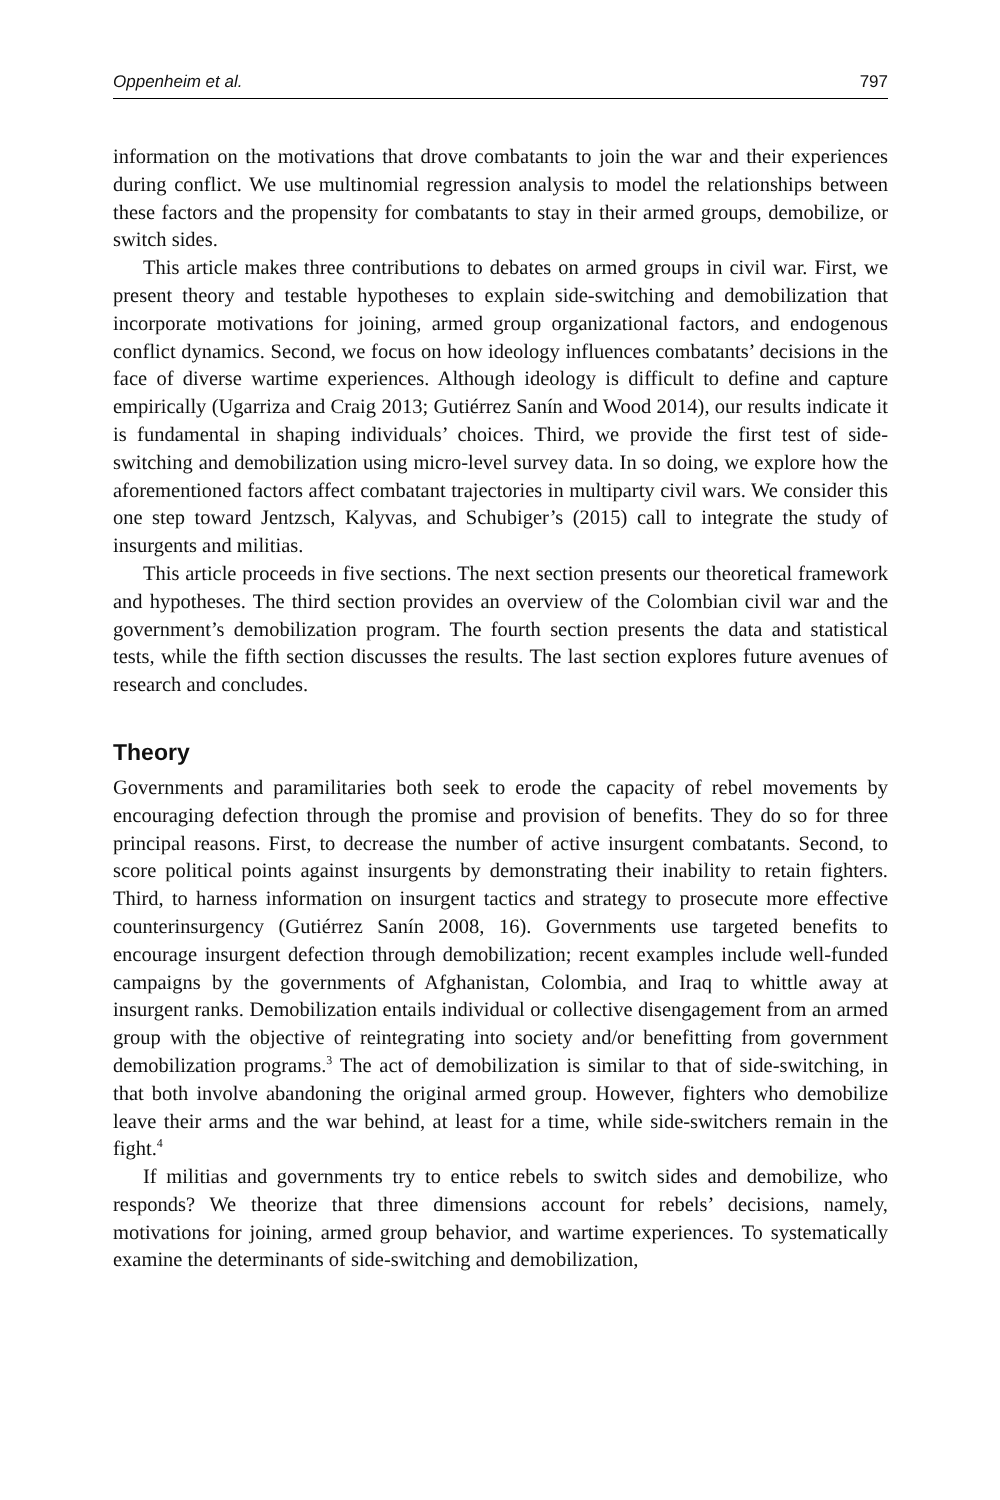Oppenheim et al. 797
information on the motivations that drove combatants to join the war and their experiences during conflict. We use multinomial regression analysis to model the relationships between these factors and the propensity for combatants to stay in their armed groups, demobilize, or switch sides.
This article makes three contributions to debates on armed groups in civil war. First, we present theory and testable hypotheses to explain side-switching and demobilization that incorporate motivations for joining, armed group organizational factors, and endogenous conflict dynamics. Second, we focus on how ideology influences combatants’ decisions in the face of diverse wartime experiences. Although ideology is difficult to define and capture empirically (Ugarriza and Craig 2013; Gutiérrez Sanín and Wood 2014), our results indicate it is fundamental in shaping individuals’ choices. Third, we provide the first test of side-switching and demobilization using micro-level survey data. In so doing, we explore how the aforementioned factors affect combatant trajectories in multiparty civil wars. We consider this one step toward Jentzsch, Kalyvas, and Schubiger’s (2015) call to integrate the study of insurgents and militias.
This article proceeds in five sections. The next section presents our theoretical framework and hypotheses. The third section provides an overview of the Colombian civil war and the government’s demobilization program. The fourth section presents the data and statistical tests, while the fifth section discusses the results. The last section explores future avenues of research and concludes.
Theory
Governments and paramilitaries both seek to erode the capacity of rebel movements by encouraging defection through the promise and provision of benefits. They do so for three principal reasons. First, to decrease the number of active insurgent combatants. Second, to score political points against insurgents by demonstrating their inability to retain fighters. Third, to harness information on insurgent tactics and strategy to prosecute more effective counterinsurgency (Gutiérrez Sanín 2008, 16). Governments use targeted benefits to encourage insurgent defection through demobilization; recent examples include well-funded campaigns by the governments of Afghanistan, Colombia, and Iraq to whittle away at insurgent ranks. Demobilization entails individual or collective disengagement from an armed group with the objective of reintegrating into society and/or benefitting from government demobilization programs.<sup>3</sup> The act of demobilization is similar to that of side-switching, in that both involve abandoning the original armed group. However, fighters who demobilize leave their arms and the war behind, at least for a time, while side-switchers remain in the fight.<sup>4</sup>
If militias and governments try to entice rebels to switch sides and demobilize, who responds? We theorize that three dimensions account for rebels’ decisions, namely, motivations for joining, armed group behavior, and wartime experiences. To systematically examine the determinants of side-switching and demobilization,